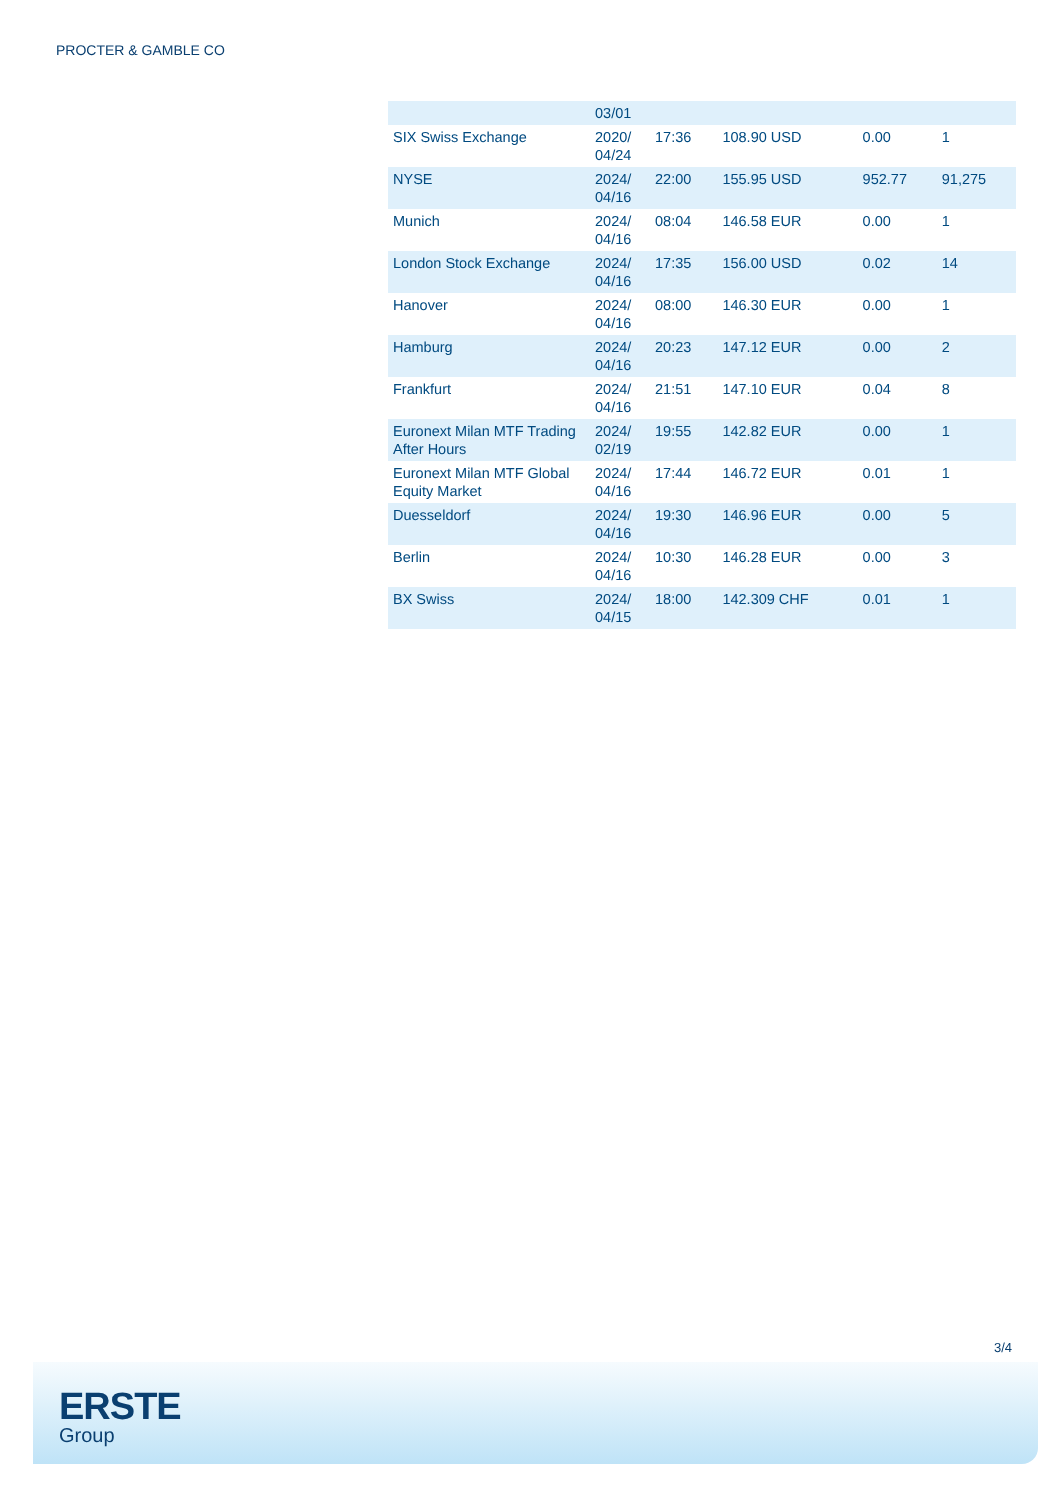PROCTER & GAMBLE CO
| | 03/01 | | | | |
| SIX Swiss Exchange | 2020/ 04/24 | 17:36 | 108.90 USD | 0.00 | 1 |
| NYSE | 2024/ 04/16 | 22:00 | 155.95 USD | 952.77 | 91,275 |
| Munich | 2024/ 04/16 | 08:04 | 146.58 EUR | 0.00 | 1 |
| London Stock Exchange | 2024/ 04/16 | 17:35 | 156.00 USD | 0.02 | 14 |
| Hanover | 2024/ 04/16 | 08:00 | 146.30 EUR | 0.00 | 1 |
| Hamburg | 2024/ 04/16 | 20:23 | 147.12 EUR | 0.00 | 2 |
| Frankfurt | 2024/ 04/16 | 21:51 | 147.10 EUR | 0.04 | 8 |
| Euronext Milan MTF Trading After Hours | 2024/ 02/19 | 19:55 | 142.82 EUR | 0.00 | 1 |
| Euronext Milan MTF Global Equity Market | 2024/ 04/16 | 17:44 | 146.72 EUR | 0.01 | 1 |
| Duesseldorf | 2024/ 04/16 | 19:30 | 146.96 EUR | 0.00 | 5 |
| Berlin | 2024/ 04/16 | 10:30 | 146.28 EUR | 0.00 | 3 |
| BX Swiss | 2024/ 04/15 | 18:00 | 142.309 CHF | 0.01 | 1 |
3/4
ERSTE
Group